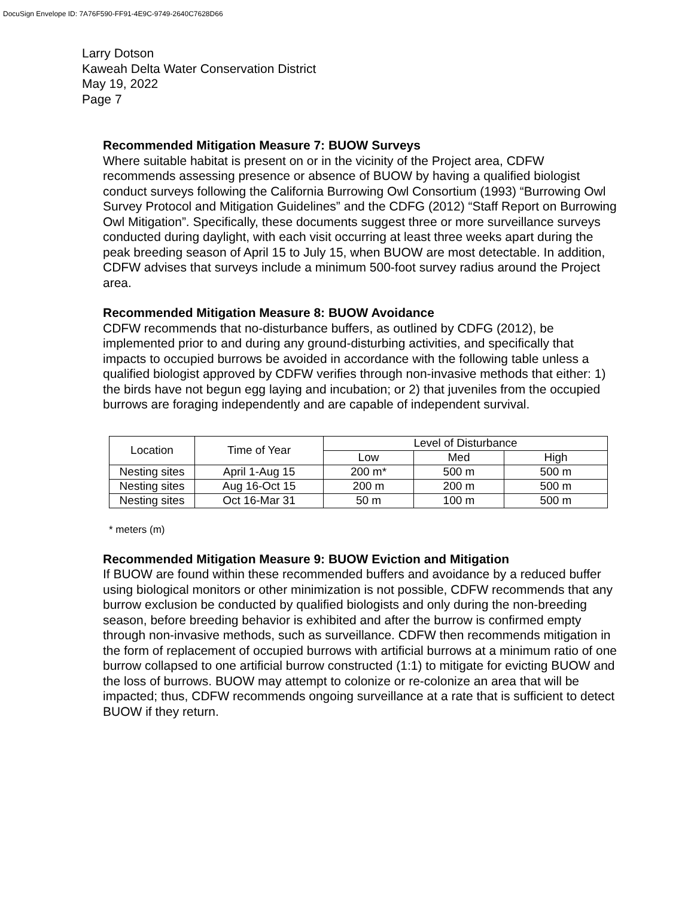DocuSign Envelope ID: 7A76F590-FF91-4E9C-9749-2640C7628D66
Larry Dotson
Kaweah Delta Water Conservation District
May 19, 2022
Page 7
Recommended Mitigation Measure 7: BUOW Surveys
Where suitable habitat is present on or in the vicinity of the Project area, CDFW recommends assessing presence or absence of BUOW by having a qualified biologist conduct surveys following the California Burrowing Owl Consortium (1993) “Burrowing Owl Survey Protocol and Mitigation Guidelines” and the CDFG (2012) “Staff Report on Burrowing Owl Mitigation”. Specifically, these documents suggest three or more surveillance surveys conducted during daylight, with each visit occurring at least three weeks apart during the peak breeding season of April 15 to July 15, when BUOW are most detectable. In addition, CDFW advises that surveys include a minimum 500-foot survey radius around the Project area.
Recommended Mitigation Measure 8: BUOW Avoidance
CDFW recommends that no-disturbance buffers, as outlined by CDFG (2012), be implemented prior to and during any ground-disturbing activities, and specifically that impacts to occupied burrows be avoided in accordance with the following table unless a qualified biologist approved by CDFW verifies through non-invasive methods that either: 1) the birds have not begun egg laying and incubation; or 2) that juveniles from the occupied burrows are foraging independently and are capable of independent survival.
| Location | Time of Year | Level of Disturbance | | |
| --- | --- | --- | --- | --- |
| | | Low | Med | High |
| Nesting sites | April 1-Aug 15 | 200 m* | 500 m | 500 m |
| Nesting sites | Aug 16-Oct 15 | 200 m | 200 m | 500 m |
| Nesting sites | Oct 16-Mar 31 | 50 m | 100 m | 500 m |
* meters (m)
Recommended Mitigation Measure 9: BUOW Eviction and Mitigation
If BUOW are found within these recommended buffers and avoidance by a reduced buffer using biological monitors or other minimization is not possible, CDFW recommends that any burrow exclusion be conducted by qualified biologists and only during the non-breeding season, before breeding behavior is exhibited and after the burrow is confirmed empty through non-invasive methods, such as surveillance. CDFW then recommends mitigation in the form of replacement of occupied burrows with artificial burrows at a minimum ratio of one burrow collapsed to one artificial burrow constructed (1:1) to mitigate for evicting BUOW and the loss of burrows. BUOW may attempt to colonize or re-colonize an area that will be impacted; thus, CDFW recommends ongoing surveillance at a rate that is sufficient to detect BUOW if they return.